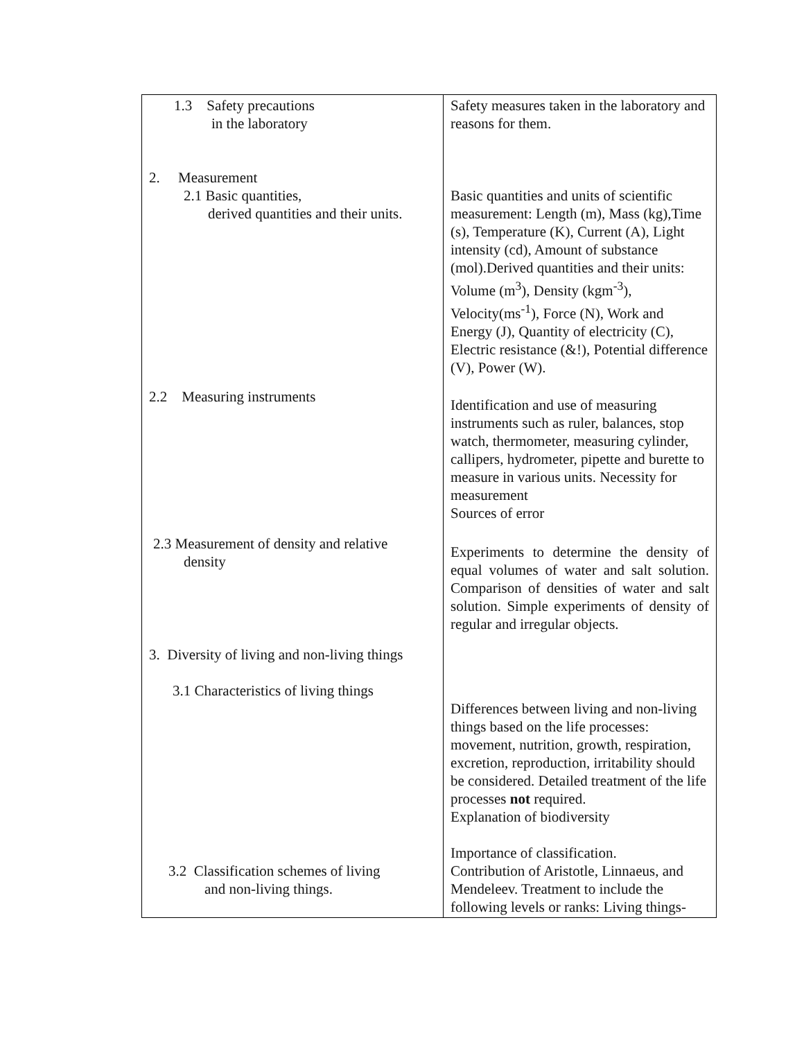| 1.3 Safety precautions in the laboratory | Safety measures taken in the laboratory and reasons for them. |
| 2. Measurement 2.1 Basic quantities, derived quantities and their units. | Basic quantities and units of scientific measurement: Length (m), Mass (kg),Time (s), Temperature (K), Current (A), Light intensity (cd), Amount of substance (mol).Derived quantities and their units: Volume (m<sup>3</sup>), Density (kgm<sup>-3</sup>), Velocity(ms<sup>-1</sup>), Force (N), Work and Energy (J), Quantity of electricity (C), Electric resistance (&!), Potential difference (V), Power (W). |
| 2.2 Measuring instruments | Identification and use of measuring instruments such as ruler, balances, stop watch, thermometer, measuring cylinder, callipers, hydrometer, pipette and burette to measure in various units. Necessity for measurement Sources of error |
| 2.3 Measurement of density and relative density | Experiments to determine the density of equal volumes of water and salt solution. Comparison of densities of water and salt solution. Simple experiments of density of regular and irregular objects. |
| 3. Diversity of living and non-living things 3.1 Characteristics of living things | Differences between living and non-living things based on the life processes: movement, nutrition, growth, respiration, excretion, reproduction, irritability should be considered. Detailed treatment of the life processes not required. Explanation of biodiversity |
| 3.2 Classification schemes of living and non-living things. | Importance of classification. Contribution of Aristotle, Linnaeus, and Mendeleev. Treatment to include the following levels or ranks: Living things- |